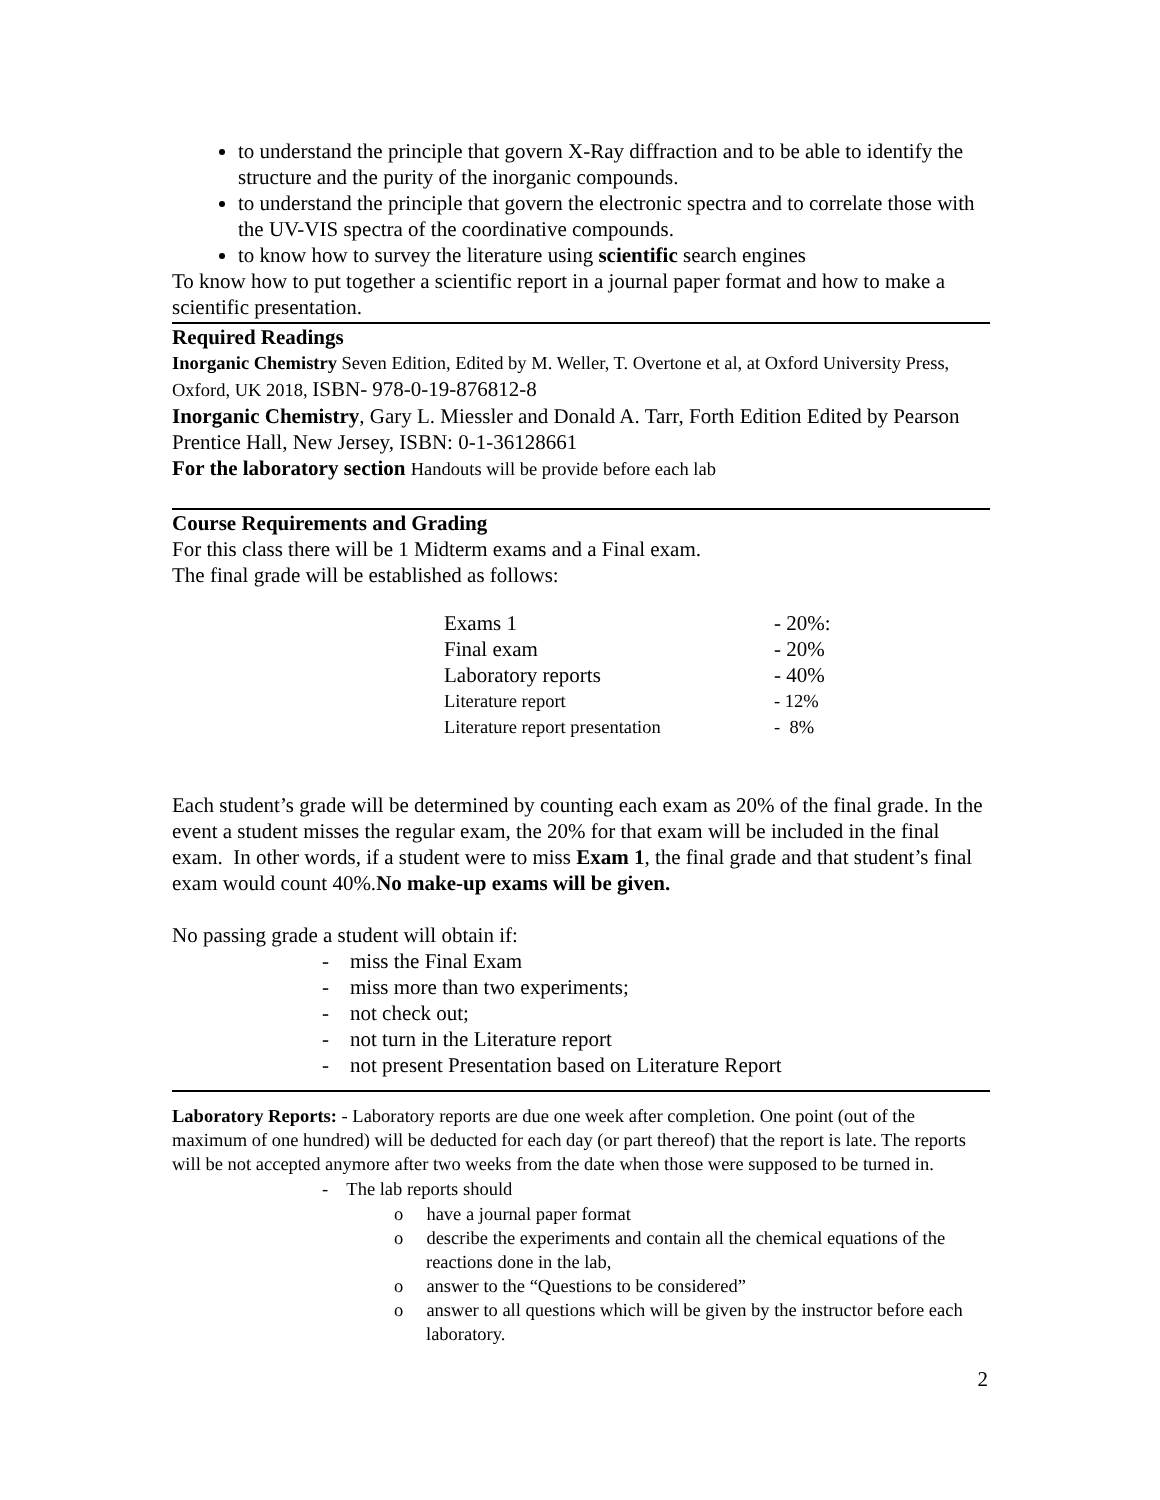to understand the principle that govern X-Ray diffraction and to be able to identify the structure and the purity of the inorganic compounds.
to understand the principle that govern the electronic spectra and to correlate those with the UV-VIS spectra of the coordinative compounds.
to know how to survey the literature using scientific search engines
To know how to put together a scientific report in a journal paper format and how to make a scientific presentation.
Required Readings
Inorganic Chemistry Seven Edition, Edited by M. Weller, T. Overtone et al, at Oxford University Press, Oxford, UK 2018, ISBN- 978-0-19-876812-8
Inorganic Chemistry, Gary L. Miessler and Donald A. Tarr, Forth Edition Edited by Pearson Prentice Hall, New Jersey, ISBN: 0-1-36128661
For the laboratory section Handouts will be provide before each lab
Course Requirements and Grading
For this class there will be 1 Midterm exams and a Final exam.
The final grade will be established as follows:
| Exams 1 | - 20%: |
| Final exam | - 20% |
| Laboratory reports | - 40% |
| Literature report | - 12% |
| Literature report presentation | - 8% |
Each student’s grade will be determined by counting each exam as 20% of the final grade. In the event a student misses the regular exam, the 20% for that exam will be included in the final exam. In other words, if a student were to miss Exam 1, the final grade and that student’s final exam would count 40%.No make-up exams will be given.
No passing grade a student will obtain if:
- miss the Final Exam
- miss more than two experiments;
- not check out;
- not turn in the Literature report
- not present Presentation based on Literature Report
Laboratory Reports: - Laboratory reports are due one week after completion. One point (out of the maximum of one hundred) will be deducted for each day (or part thereof) that the report is late. The reports will be not accepted anymore after two weeks from the date when those were supposed to be turned in.
- The lab reports should
o have a journal paper format
o describe the experiments and contain all the chemical equations of the reactions done in the lab,
o answer to the “Questions to be considered”
o answer to all questions which will be given by the instructor before each laboratory.
2